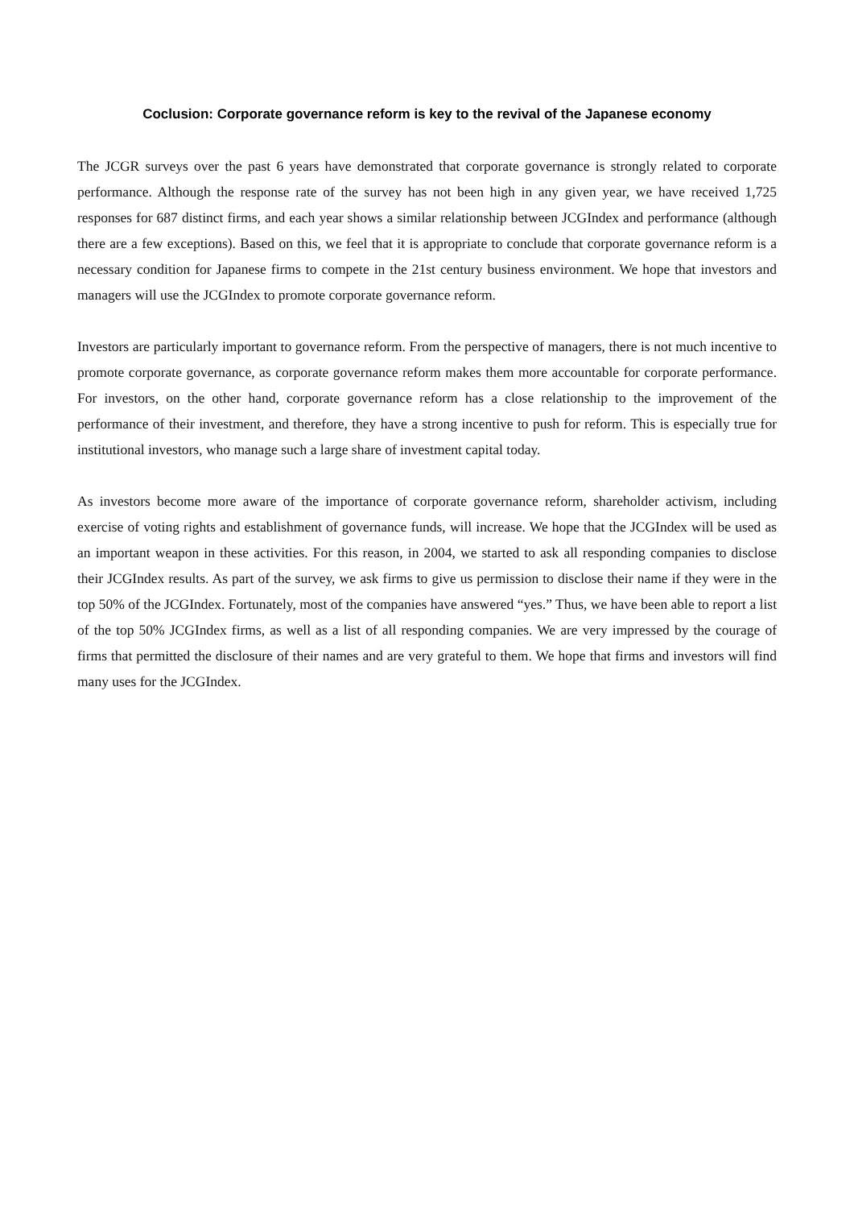Coclusion: Corporate governance reform is key to the revival of the Japanese economy
The JCGR surveys over the past 6 years have demonstrated that corporate governance is strongly related to corporate performance. Although the response rate of the survey has not been high in any given year, we have received 1,725 responses for 687 distinct firms, and each year shows a similar relationship between JCGIndex and performance (although there are a few exceptions). Based on this, we feel that it is appropriate to conclude that corporate governance reform is a necessary condition for Japanese firms to compete in the 21st century business environment. We hope that investors and managers will use the JCGIndex to promote corporate governance reform.
Investors are particularly important to governance reform. From the perspective of managers, there is not much incentive to promote corporate governance, as corporate governance reform makes them more accountable for corporate performance. For investors, on the other hand, corporate governance reform has a close relationship to the improvement of the performance of their investment, and therefore, they have a strong incentive to push for reform. This is especially true for institutional investors, who manage such a large share of investment capital today.
As investors become more aware of the importance of corporate governance reform, shareholder activism, including exercise of voting rights and establishment of governance funds, will increase. We hope that the JCGIndex will be used as an important weapon in these activities. For this reason, in 2004, we started to ask all responding companies to disclose their JCGIndex results. As part of the survey, we ask firms to give us permission to disclose their name if they were in the top 50% of the JCGIndex. Fortunately, most of the companies have answered “yes.” Thus, we have been able to report a list of the top 50% JCGIndex firms, as well as a list of all responding companies. We are very impressed by the courage of firms that permitted the disclosure of their names and are very grateful to them. We hope that firms and investors will find many uses for the JCGIndex.